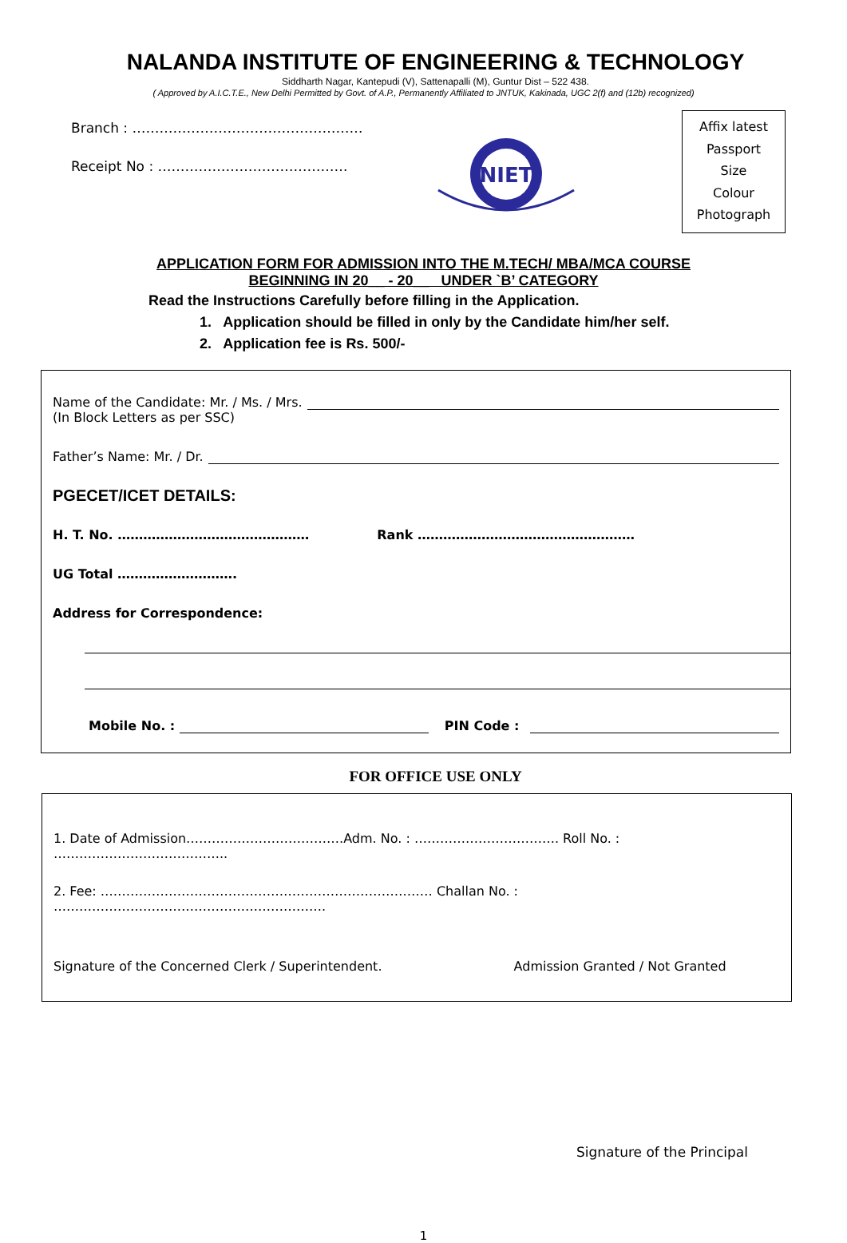NALANDA INSTITUTE OF ENGINEERING & TECHNOLOGY
Siddharth Nagar, Kantepudi (V), Sattenapalli (M), Guntur Dist – 522 438.
( Approved by A.I.C.T.E., New Delhi Permitted by Govt. of A.P., Permanently Affiliated to JNTUK, Kakinada, UGC 2(f) and (12b) recognized)
Branch : ……………………………………………
Receipt No : ……………………………………
NIET
Affix latest
Passport
Size
Colour
Photograph
APPLICATION FORM FOR ADMISSION INTO THE M.TECH/ MBA/MCA COURSE
BEGINNING IN 20__ - 20__ UNDER `B’ CATEGORY
Read the Instructions Carefully before filling in the Application.
1. Application should be filled in only by the Candidate him/her self.
2. Application fee is Rs. 500/-
Name of the Candidate: Mr. / Ms. / Mrs.
(In Block Letters as per SSC)
Father’s Name: Mr. / Dr.
PGECET/ICET DETAILS:
H. T. No. ……………………………………… Rank ……………………………………………
UG Total ……………………….
Address for Correspondence:
Mobile No. : PIN Code :
FOR OFFICE USE ONLY
1. Date of Admission……………………………….Adm. No. : ……………………………. Roll No. : …………………………………..
2. Fee: …………………………………………………………………… Challan No. : ……………………………………………………….
Signature of the Concerned Clerk / Superintendent. Admission Granted / Not Granted
Signature of the Principal
1